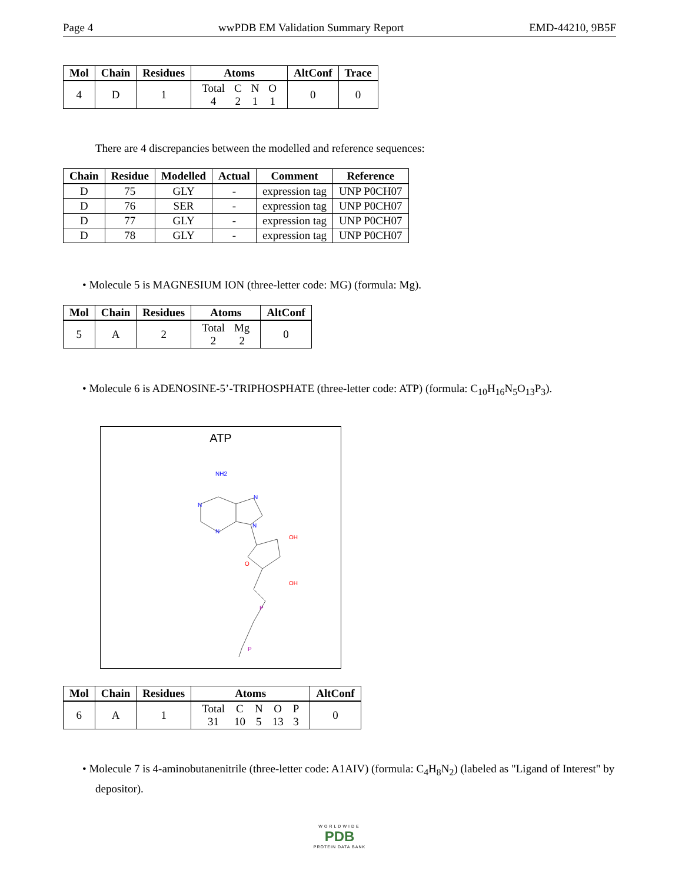Page 4 wwPDB EM Validation Summary Report EMD-44210, 9B5F
| Mol | Chain | Residues | Atoms | AltConf | Trace |
| --- | --- | --- | --- | --- | --- |
| 4 | D | 1 | / Total / C / N / O / / 4 / 2 / 1 / 1 / | 0 | 0 |
There are 4 discrepancies between the modelled and reference sequences:
| Chain | Residue | Modelled | Actual | Comment | Reference |
| --- | --- | --- | --- | --- | --- |
| D | 75 | GLY | - | expression tag | UNP P0CH07 |
| D | 76 | SER | - | expression tag | UNP P0CH07 |
| D | 77 | GLY | - | expression tag | UNP P0CH07 |
| D | 78 | GLY | - | expression tag | UNP P0CH07 |
• Molecule 5 is MAGNESIUM ION (three-letter code: MG) (formula: Mg).
| Mol | Chain | Residues | Atoms | AltConf |
| --- | --- | --- | --- | --- |
| 5 | A | 2 | / Total / Mg / / 2 / 2 / | 0 |
• Molecule 6 is ADENOSINE-5’-TRIPHOSPHATE (three-letter code: ATP) (formula: C<sub>10</sub>H<sub>16</sub>N<sub>5</sub>O<sub>13</sub>P<sub>3</sub>).
ATP
NH2
N
N
N
N
OH
OH
O
P
P
| Mol | Chain | Residues | Atoms | AltConf |
| --- | --- | --- | --- | --- |
| 6 | A | 1 | / Total / C / N / O / P / / 31 / 10 / 5 / 13 / 3 / | 0 |
• Molecule 7 is 4-aminobutanenitrile (three-letter code: A1AIV) (formula: C<sub>4</sub>H<sub>8</sub>N<sub>2</sub>) (labeled as "Ligand of Interest" by depositor).
WORLDWIDE
PDB
PROTEIN DATA BANK